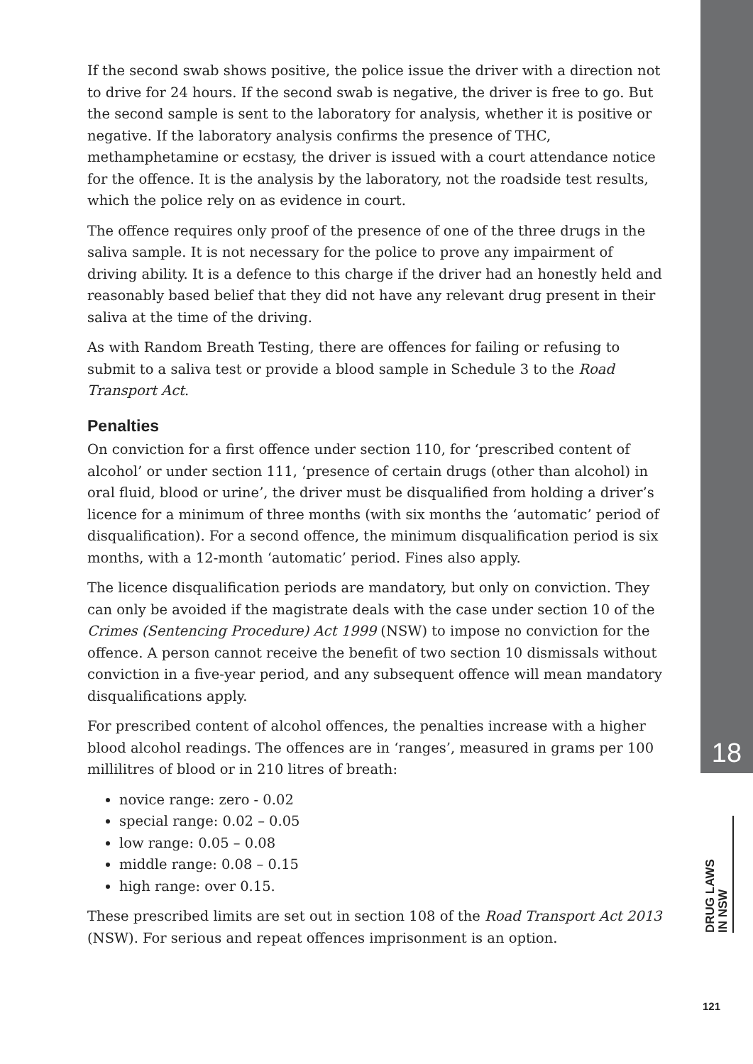If the second swab shows positive, the police issue the driver with a direction not to drive for 24 hours. If the second swab is negative, the driver is free to go. But the second sample is sent to the laboratory for analysis, whether it is positive or negative. If the laboratory analysis confirms the presence of THC, methamphetamine or ecstasy, the driver is issued with a court attendance notice for the offence. It is the analysis by the laboratory, not the roadside test results, which the police rely on as evidence in court.
The offence requires only proof of the presence of one of the three drugs in the saliva sample. It is not necessary for the police to prove any impairment of driving ability. It is a defence to this charge if the driver had an honestly held and reasonably based belief that they did not have any relevant drug present in their saliva at the time of the driving.
As with Random Breath Testing, there are offences for failing or refusing to submit to a saliva test or provide a blood sample in Schedule 3 to the Road Transport Act.
Penalties
On conviction for a first offence under section 110, for ‘prescribed content of alcohol’ or under section 111, ‘presence of certain drugs (other than alcohol) in oral fluid, blood or urine’, the driver must be disqualified from holding a driver’s licence for a minimum of three months (with six months the ‘automatic’ period of disqualification). For a second offence, the minimum disqualification period is six months, with a 12-month ‘automatic’ period. Fines also apply.
The licence disqualification periods are mandatory, but only on conviction. They can only be avoided if the magistrate deals with the case under section 10 of the Crimes (Sentencing Procedure) Act 1999 (NSW) to impose no conviction for the offence. A person cannot receive the benefit of two section 10 dismissals without conviction in a five-year period, and any subsequent offence will mean mandatory disqualifications apply.
For prescribed content of alcohol offences, the penalties increase with a higher blood alcohol readings. The offences are in ‘ranges’, measured in grams per 100 millilitres of blood or in 210 litres of breath:
novice range: zero - 0.02
special range: 0.02 – 0.05
low range: 0.05 – 0.08
middle range: 0.08 – 0.15
high range: over 0.15.
These prescribed limits are set out in section 108 of the Road Transport Act 2013 (NSW). For serious and repeat offences imprisonment is an option.
18
DRUG LAWS
IN NSW
121